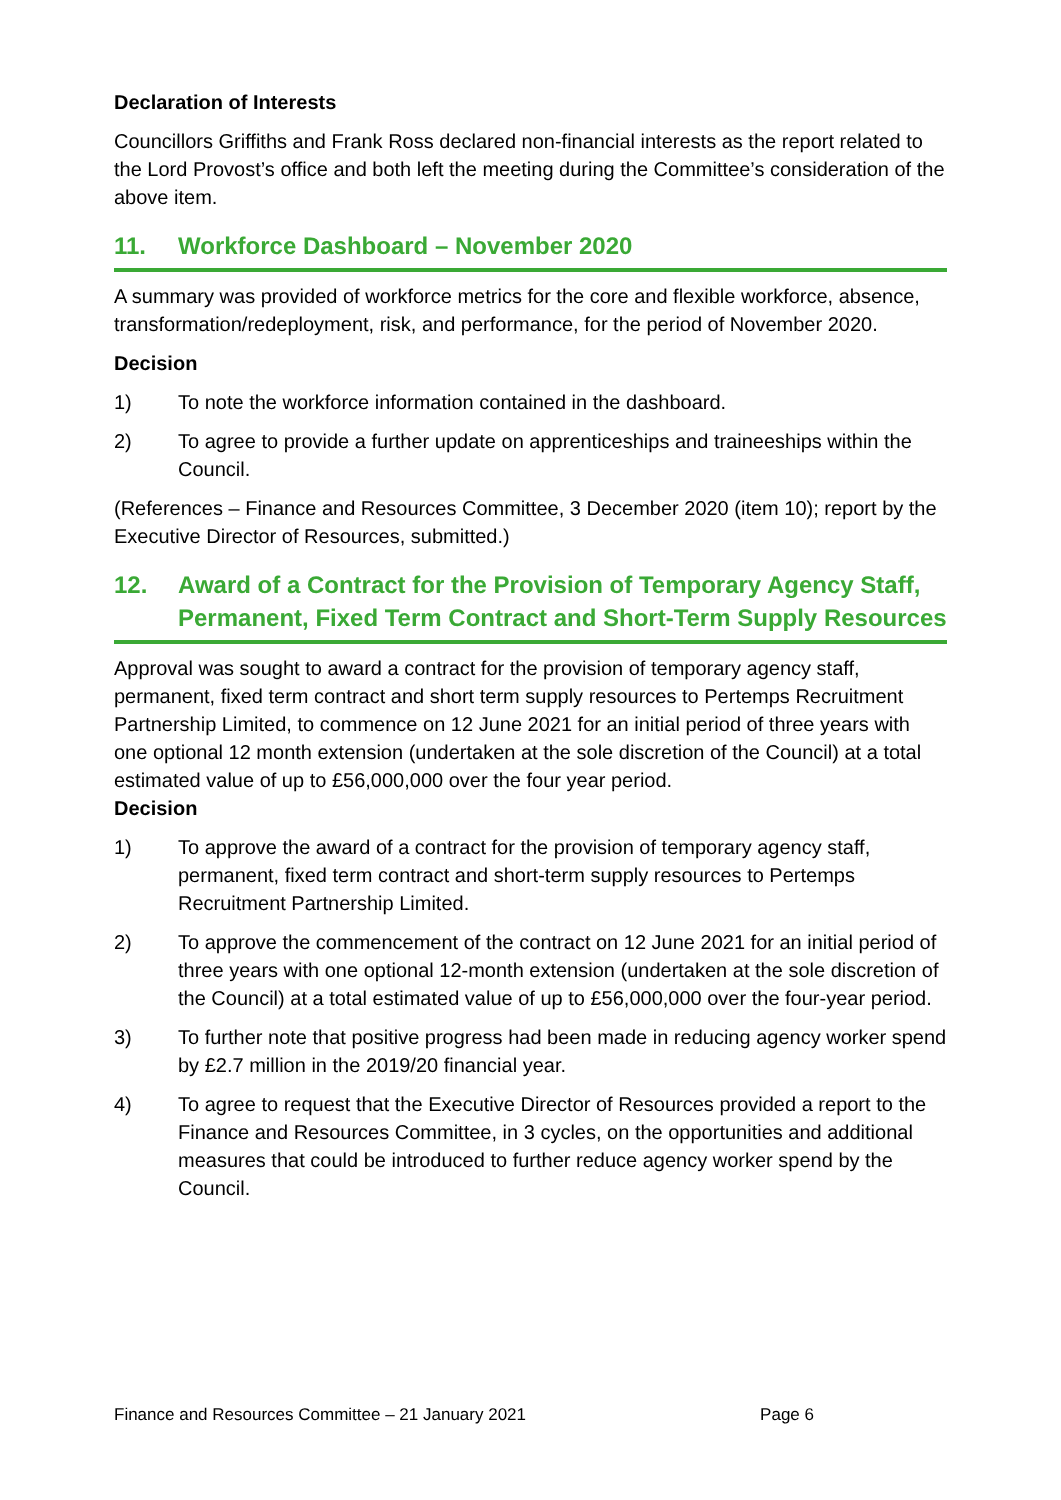Declaration of Interests
Councillors Griffiths and Frank Ross declared non-financial interests as the report related to the Lord Provost’s office and both left the meeting during the Committee’s consideration of the above item.
11. Workforce Dashboard – November 2020
A summary was provided of workforce metrics for the core and flexible workforce, absence, transformation/redeployment, risk, and performance, for the period of November 2020.
Decision
1) To note the workforce information contained in the dashboard.
2) To agree to provide a further update on apprenticeships and traineeships within the Council.
(References – Finance and Resources Committee, 3 December 2020 (item 10); report by the Executive Director of Resources, submitted.)
12. Award of a Contract for the Provision of Temporary Agency Staff, Permanent, Fixed Term Contract and Short-Term Supply Resources
Approval was sought to award a contract for the provision of temporary agency staff, permanent, fixed term contract and short term supply resources to Pertemps Recruitment Partnership Limited, to commence on 12 June 2021 for an initial period of three years with one optional 12 month extension (undertaken at the sole discretion of the Council) at a total estimated value of up to £56,000,000 over the four year period.
Decision
1) To approve the award of a contract for the provision of temporary agency staff, permanent, fixed term contract and short-term supply resources to Pertemps Recruitment Partnership Limited.
2) To approve the commencement of the contract on 12 June 2021 for an initial period of three years with one optional 12-month extension (undertaken at the sole discretion of the Council) at a total estimated value of up to £56,000,000 over the four-year period.
3) To further note that positive progress had been made in reducing agency worker spend by £2.7 million in the 2019/20 financial year.
4) To agree to request that the Executive Director of Resources provided a report to the Finance and Resources Committee, in 3 cycles, on the opportunities and additional measures that could be introduced to further reduce agency worker spend by the Council.
Finance and Resources Committee – 21 January 2021 Page 6